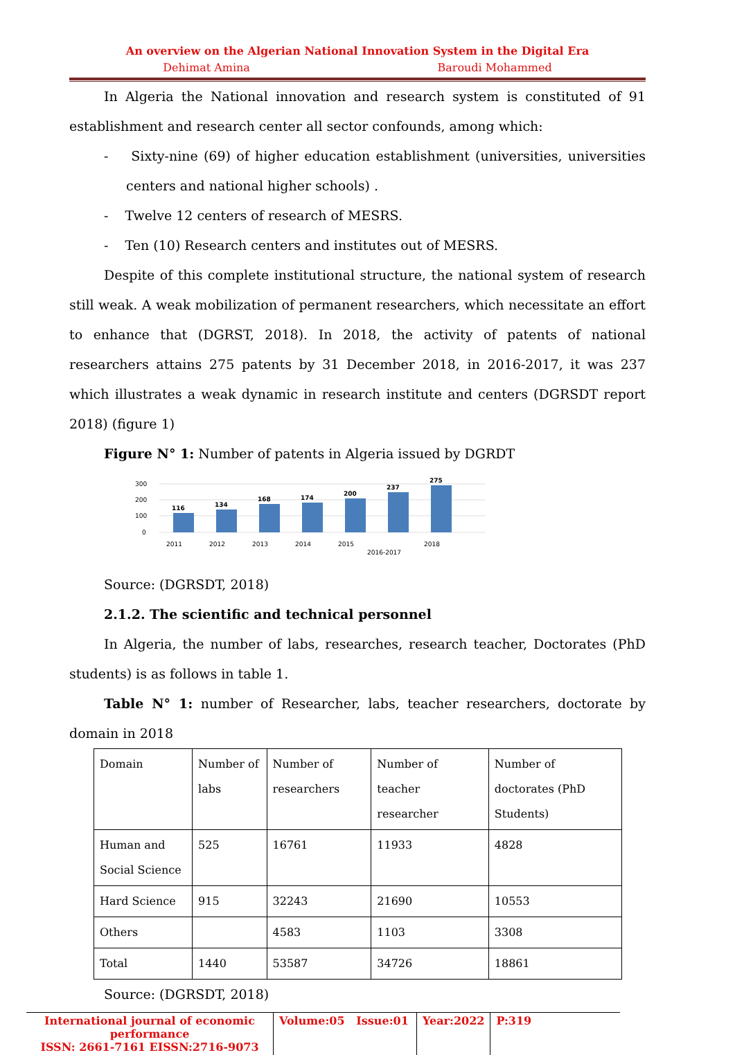An overview on the Algerian National Innovation System in the Digital Era
Dehimat Amina Baroudi Mohammed
In Algeria the National innovation and research system is constituted of 91 establishment and research center all sector confounds, among which:
- Sixty-nine (69) of higher education establishment (universities, universities centers and national higher schools) .
- Twelve 12 centers of research of MESRS.
- Ten (10) Research centers and institutes out of MESRS.
Despite of this complete institutional structure, the national system of research still weak. A weak mobilization of permanent researchers, which necessitate an effort to enhance that (DGRST, 2018). In 2018, the activity of patents of national researchers attains 275 patents by 31 December 2018, in 2016-2017, it was 237 which illustrates a weak dynamic in research institute and centers (DGRSDT report 2018) (figure 1)
Figure N° 1: Number of patents in Algeria issued by DGRDT
300
200
100
0
116
134
168
174
200
237
275
2011
2012
2013
2014
2015
2016-2017
2018
Source: (DGRSDT, 2018)
2.1.2. The scientific and technical personnel
In Algeria, the number of labs, researches, research teacher, Doctorates (PhD students) is as follows in table 1.
Table N° 1: number of Researcher, labs, teacher researchers, doctorate by domain in 2018
| Domain | Number of labs | Number of researchers | Number of teacher researcher | Number of doctorates (PhD Students) |
| Human and Social Science | 525 | 16761 | 11933 | 4828 |
| Hard Science | 915 | 32243 | 21690 | 10553 |
| Others | | 4583 | 1103 | 3308 |
| Total | 1440 | 53587 | 34726 | 18861 |
Source: (DGRSDT, 2018)
International journal of economic performance
ISSN: 2661-7161 EISSN:2716-9073
Volume:05 Issue:01
Year:2022 P:319